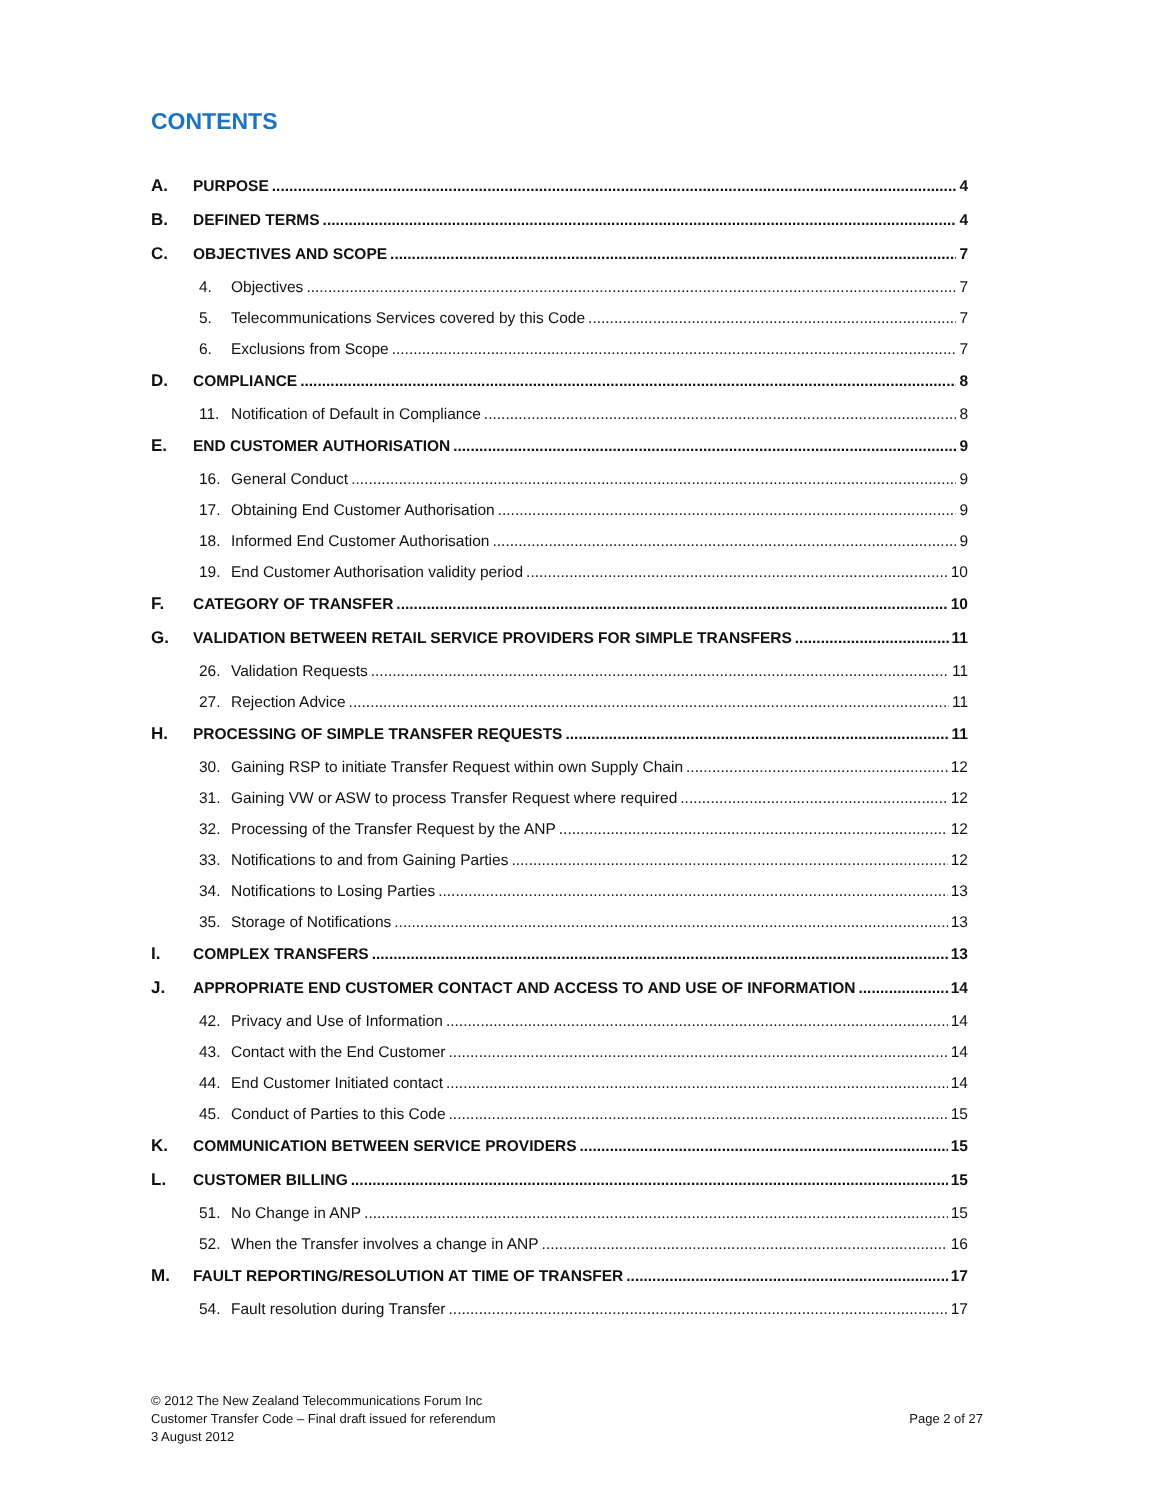CONTENTS
A. PURPOSE 4
B. DEFINED TERMS 4
C. OBJECTIVES AND SCOPE 7
4. Objectives 7
5. Telecommunications Services covered by this Code 7
6. Exclusions from Scope 7
D. COMPLIANCE 8
11. Notification of Default in Compliance 8
E. END CUSTOMER AUTHORISATION 9
16. General Conduct 9
17. Obtaining End Customer Authorisation 9
18. Informed End Customer Authorisation 9
19. End Customer Authorisation validity period 10
F. CATEGORY OF TRANSFER 10
G. VALIDATION BETWEEN RETAIL SERVICE PROVIDERS FOR SIMPLE TRANSFERS 11
26. Validation Requests 11
27. Rejection Advice 11
H. PROCESSING OF SIMPLE TRANSFER REQUESTS 11
30. Gaining RSP to initiate Transfer Request within own Supply Chain 12
31. Gaining VW or ASW to process Transfer Request where required 12
32. Processing of the Transfer Request by the ANP 12
33. Notifications to and from Gaining Parties 12
34. Notifications to Losing Parties 13
35. Storage of Notifications 13
I. COMPLEX TRANSFERS 13
J. APPROPRIATE END CUSTOMER CONTACT AND ACCESS TO AND USE OF INFORMATION 14
42. Privacy and Use of Information 14
43. Contact with the End Customer 14
44. End Customer Initiated contact 14
45. Conduct of Parties to this Code 15
K. COMMUNICATION BETWEEN SERVICE PROVIDERS 15
L. CUSTOMER BILLING 15
51. No Change in ANP 15
52. When the Transfer involves a change in ANP 16
M. FAULT REPORTING/RESOLUTION AT TIME OF TRANSFER 17
54. Fault resolution during Transfer 17
© 2012 The New Zealand Telecommunications Forum Inc
Customer Transfer Code – Final draft issued for referendum
3 August 2012
Page 2 of 27